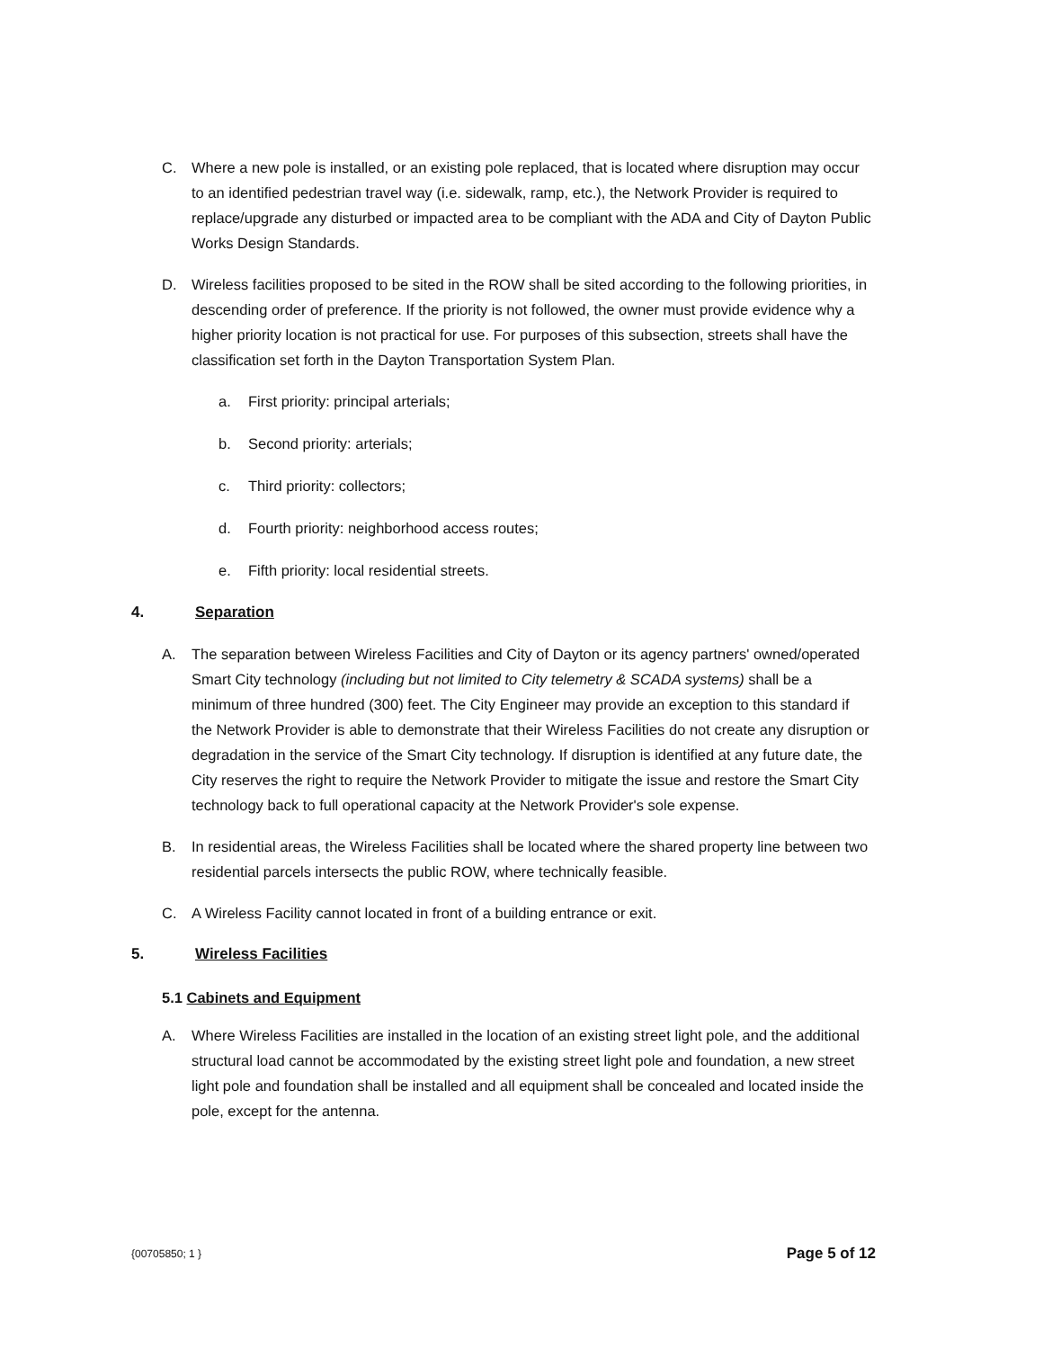C. Where a new pole is installed, or an existing pole replaced, that is located where disruption may occur to an identified pedestrian travel way (i.e. sidewalk, ramp, etc.), the Network Provider is required to replace/upgrade any disturbed or impacted area to be compliant with the ADA and City of Dayton Public Works Design Standards.
D. Wireless facilities proposed to be sited in the ROW shall be sited according to the following priorities, in descending order of preference. If the priority is not followed, the owner must provide evidence why a higher priority location is not practical for use. For purposes of this subsection, streets shall have the classification set forth in the Dayton Transportation System Plan.
a. First priority: principal arterials;
b. Second priority: arterials;
c. Third priority: collectors;
d. Fourth priority: neighborhood access routes;
e. Fifth priority: local residential streets.
4. Separation
A. The separation between Wireless Facilities and City of Dayton or its agency partners' owned/operated Smart City technology (including but not limited to City telemetry & SCADA systems) shall be a minimum of three hundred (300) feet. The City Engineer may provide an exception to this standard if the Network Provider is able to demonstrate that their Wireless Facilities do not create any disruption or degradation in the service of the Smart City technology. If disruption is identified at any future date, the City reserves the right to require the Network Provider to mitigate the issue and restore the Smart City technology back to full operational capacity at the Network Provider's sole expense.
B. In residential areas, the Wireless Facilities shall be located where the shared property line between two residential parcels intersects the public ROW, where technically feasible.
C. A Wireless Facility cannot located in front of a building entrance or exit.
5. Wireless Facilities
5.1 Cabinets and Equipment
A. Where Wireless Facilities are installed in the location of an existing street light pole, and the additional structural load cannot be accommodated by the existing street light pole and foundation, a new street light pole and foundation shall be installed and all equipment shall be concealed and located inside the pole, except for the antenna.
{00705850; 1 } Page 5 of 12